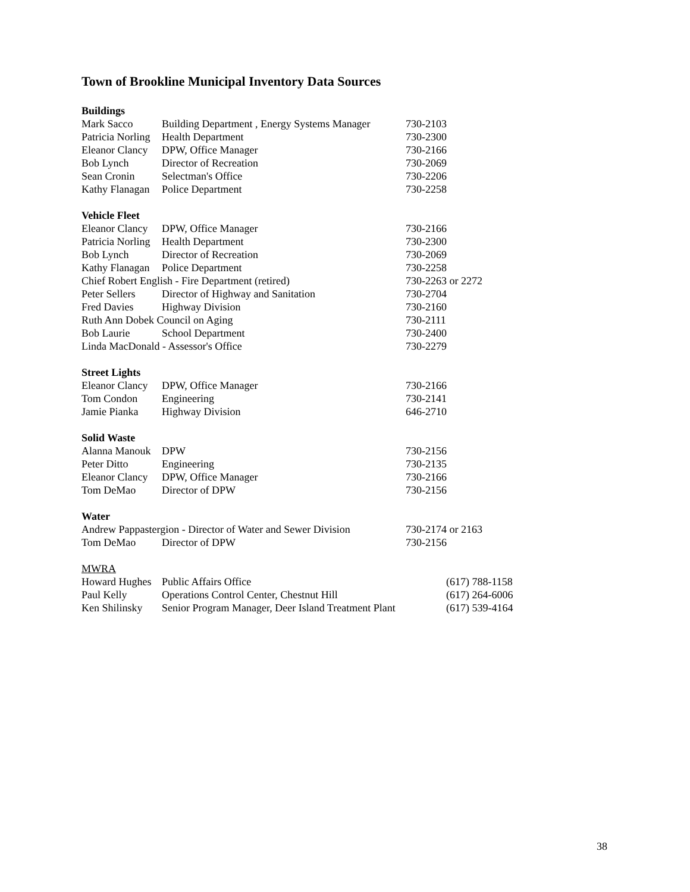Town of Brookline Municipal Inventory Data Sources
| Buildings | | |
| Mark Sacco | Building Department , Energy Systems Manager | 730-2103 |
| Patricia Norling | Health Department | 730-2300 |
| Eleanor Clancy | DPW, Office Manager | 730-2166 |
| Bob Lynch | Director of Recreation | 730-2069 |
| Sean Cronin | Selectman's Office | 730-2206 |
| Kathy Flanagan | Police Department | 730-2258 |
| Vehicle Fleet | | |
| Eleanor Clancy | DPW, Office Manager | 730-2166 |
| Patricia Norling | Health Department | 730-2300 |
| Bob Lynch | Director of Recreation | 730-2069 |
| Kathy Flanagan | Police Department | 730-2258 |
| Chief Robert English - Fire Department (retired) | | 730-2263 or 2272 |
| Peter Sellers | Director of Highway and Sanitation | 730-2704 |
| Fred Davies | Highway Division | 730-2160 |
| Ruth Ann Dobek Council on Aging | | 730-2111 |
| Bob Laurie | School Department | 730-2400 |
| Linda MacDonald - Assessor's Office | | 730-2279 |
| Street Lights | | |
| Eleanor Clancy | DPW, Office Manager | 730-2166 |
| Tom Condon | Engineering | 730-2141 |
| Jamie Pianka | Highway Division | 646-2710 |
| Solid Waste | | |
| Alanna Manouk | DPW | 730-2156 |
| Peter Ditto | Engineering | 730-2135 |
| Eleanor Clancy | DPW, Office Manager | 730-2166 |
| Tom DeMao | Director of DPW | 730-2156 |
| Water | | |
| Andrew Pappastergion - Director of Water and Sewer Division | | 730-2174 or 2163 |
| Tom DeMao | Director of DPW | 730-2156 |
| MWRA | | |
| Howard Hughes | Public Affairs Office | (617) 788-1158 |
| Paul Kelly | Operations Control Center, Chestnut Hill | (617) 264-6006 |
| Ken Shilinsky | Senior Program Manager, Deer Island Treatment Plant | (617) 539-4164 |
38